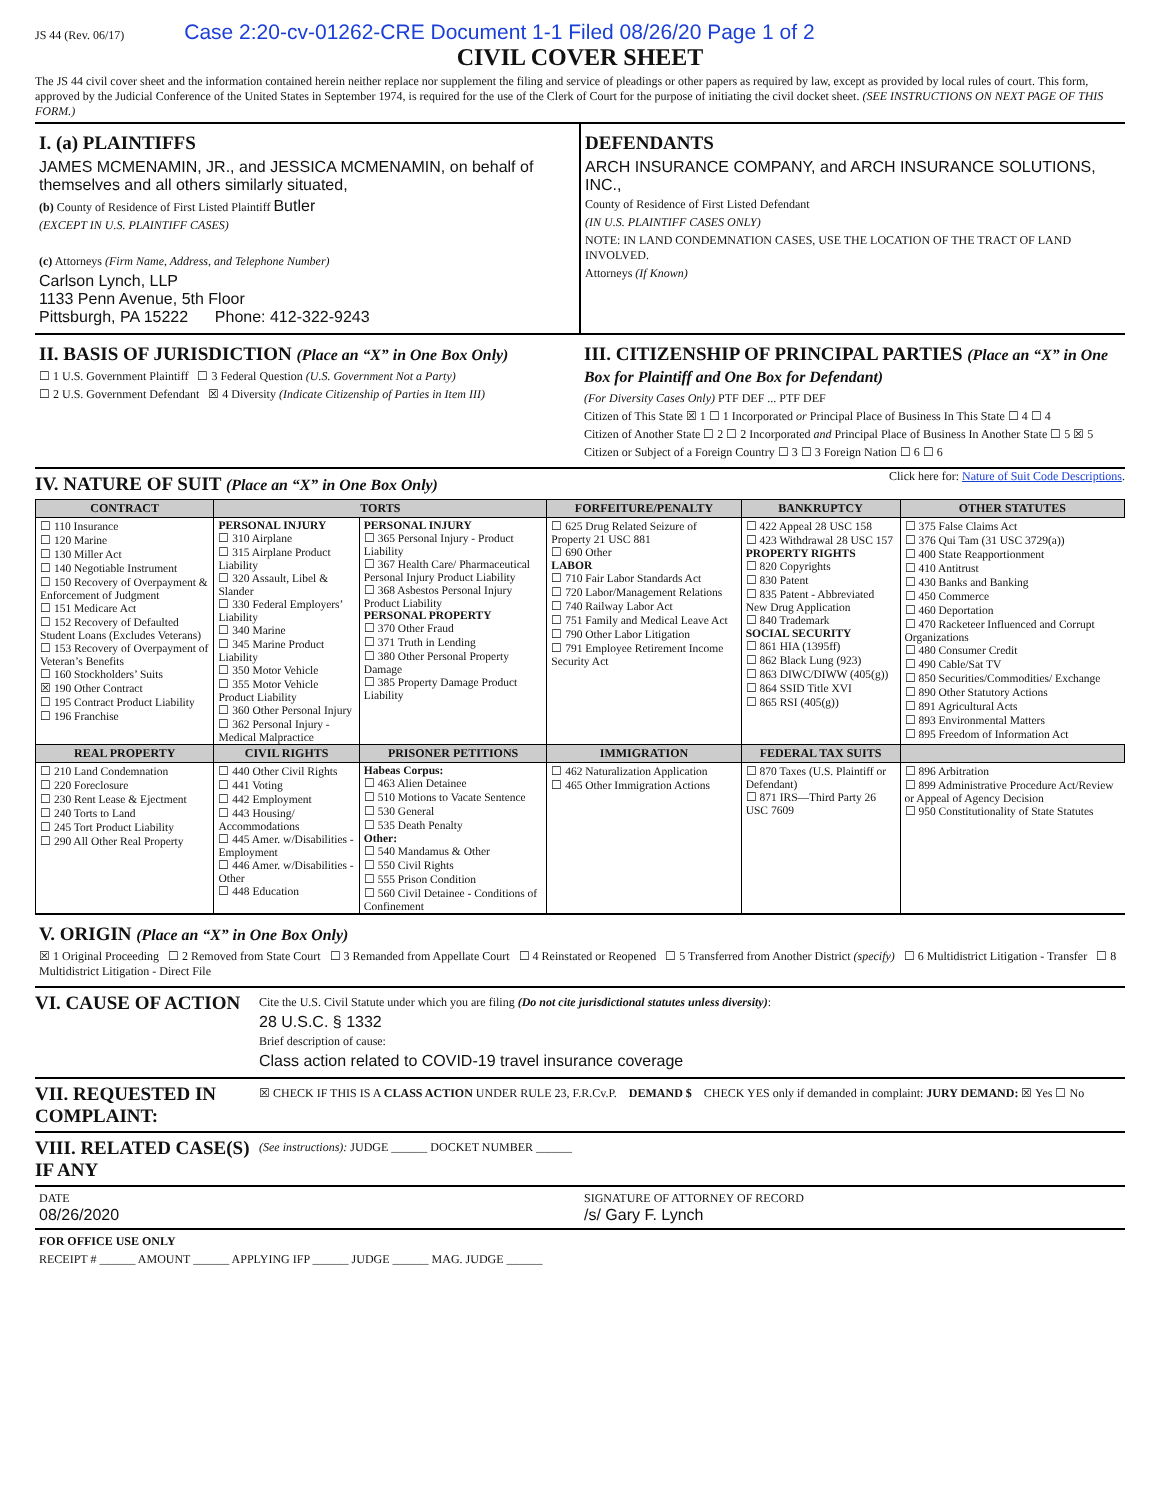JS 44 (Rev. 06/17) Case 2:20-cv-01262-CRE Document 1-1 Filed 08/26/20 Page 1 of 2
CIVIL COVER SHEET
The JS 44 civil cover sheet and the information contained herein neither replace nor supplement the filing and service of pleadings or other papers as required by law, except as provided by local rules of court. This form, approved by the Judicial Conference of the United States in September 1974, is required for the use of the Clerk of Court for the purpose of initiating the civil docket sheet. (SEE INSTRUCTIONS ON NEXT PAGE OF THIS FORM.)
I. (a) PLAINTIFFS
JAMES MCMENAMIN, JR., and JESSICA MCMENAMIN, on behalf of themselves and all others similarly situated,
(b) County of Residence of First Listed Plaintiff Butler
(EXCEPT IN U.S. PLAINTIFF CASES)
(c) Attorneys (Firm Name, Address, and Telephone Number)
Carlson Lynch, LLP
1133 Penn Avenue, 5th Floor
Pittsburgh, PA 15222 Phone: 412-322-9243
DEFENDANTS
ARCH INSURANCE COMPANY, and ARCH INSURANCE SOLUTIONS, INC.,
County of Residence of First Listed Defendant
(IN U.S. PLAINTIFF CASES ONLY)
NOTE: IN LAND CONDEMNATION CASES, USE THE LOCATION OF THE TRACT OF LAND INVOLVED.
Attorneys (If Known)
II. BASIS OF JURISDICTION (Place an “X” in One Box Only)
☐ 1 U.S. Government Plaintiff ☐ 3 Federal Question (U.S. Government Not a Party)
☐ 2 U.S. Government Defendant ☒ 4 Diversity (Indicate Citizenship of Parties in Item III)
III. CITIZENSHIP OF PRINCIPAL PARTIES (Place an “X” in One Box for Plaintiff and One Box for Defendant)
(For Diversity Cases Only) PTF DEF ... PTF DEF
Citizen of This State ☒ 1 ☐ 1 Incorporated or Principal Place of Business In This State ☐ 4 ☐ 4
Citizen of Another State ☐ 2 ☐ 2 Incorporated and Principal Place of Business In Another State ☐ 5 ☒ 5
Citizen or Subject of a Foreign Country ☐ 3 ☐ 3 Foreign Nation ☐ 6 ☐ 6
IV. NATURE OF SUIT (Place an “X” in One Box Only)
Click here for: Nature of Suit Code Descriptions.
| CONTRACT | TORTS | | FORFEITURE/PENALTY | BANKRUPTCY | OTHER STATUTES |
| --- | --- | --- | --- | --- | --- |
| ☐ 110 Insurance ☐ 120 Marine ☐ 130 Miller Act ☐ 140 Negotiable Instrument ☐ 150 Recovery of Overpayment & Enforcement of Judgment ☐ 151 Medicare Act ☐ 152 Recovery of Defaulted Student Loans (Excludes Veterans) ☐ 153 Recovery of Overpayment of Veteran’s Benefits ☐ 160 Stockholders’ Suits ☒ 190 Other Contract ☐ 195 Contract Product Liability ☐ 196 Franchise | PERSONAL INJURY ☐ 310 Airplane ☐ 315 Airplane Product Liability ☐ 320 Assault, Libel & Slander ☐ 330 Federal Employers’ Liability ☐ 340 Marine ☐ 345 Marine Product Liability ☐ 350 Motor Vehicle ☐ 355 Motor Vehicle Product Liability ☐ 360 Other Personal Injury ☐ 362 Personal Injury - Medical Malpractice | PERSONAL INJURY ☐ 365 Personal Injury - Product Liability ☐ 367 Health Care/ Pharmaceutical Personal Injury Product Liability ☐ 368 Asbestos Personal Injury Product Liability PERSONAL PROPERTY ☐ 370 Other Fraud ☐ 371 Truth in Lending ☐ 380 Other Personal Property Damage ☐ 385 Property Damage Product Liability | ☐ 625 Drug Related Seizure of Property 21 USC 881 ☐ 690 Other LABOR ☐ 710 Fair Labor Standards Act ☐ 720 Labor/Management Relations ☐ 740 Railway Labor Act ☐ 751 Family and Medical Leave Act ☐ 790 Other Labor Litigation ☐ 791 Employee Retirement Income Security Act | ☐ 422 Appeal 28 USC 158 ☐ 423 Withdrawal 28 USC 157 PROPERTY RIGHTS ☐ 820 Copyrights ☐ 830 Patent ☐ 835 Patent - Abbreviated New Drug Application ☐ 840 Trademark SOCIAL SECURITY ☐ 861 HIA (1395ff) ☐ 862 Black Lung (923) ☐ 863 DIWC/DIWW (405(g)) ☐ 864 SSID Title XVI ☐ 865 RSI (405(g)) | ☐ 375 False Claims Act ☐ 376 Qui Tam (31 USC 3729(a)) ☐ 400 State Reapportionment ☐ 410 Antitrust ☐ 430 Banks and Banking ☐ 450 Commerce ☐ 460 Deportation ☐ 470 Racketeer Influenced and Corrupt Organizations ☐ 480 Consumer Credit ☐ 490 Cable/Sat TV ☐ 850 Securities/Commodities/ Exchange ☐ 890 Other Statutory Actions ☐ 891 Agricultural Acts ☐ 893 Environmental Matters ☐ 895 Freedom of Information Act |
| REAL PROPERTY | CIVIL RIGHTS | PRISONER PETITIONS | IMMIGRATION | FEDERAL TAX SUITS | |
| ☐ 210 Land Condemnation ☐ 220 Foreclosure ☐ 230 Rent Lease & Ejectment ☐ 240 Torts to Land ☐ 245 Tort Product Liability ☐ 290 All Other Real Property | ☐ 440 Other Civil Rights ☐ 441 Voting ☐ 442 Employment ☐ 443 Housing/ Accommodations ☐ 445 Amer. w/Disabilities - Employment ☐ 446 Amer. w/Disabilities - Other ☐ 448 Education | Habeas Corpus: ☐ 463 Alien Detainee ☐ 510 Motions to Vacate Sentence ☐ 530 General ☐ 535 Death Penalty Other: ☐ 540 Mandamus & Other ☐ 550 Civil Rights ☐ 555 Prison Condition ☐ 560 Civil Detainee - Conditions of Confinement | ☐ 462 Naturalization Application ☐ 465 Other Immigration Actions | ☐ 870 Taxes (U.S. Plaintiff or Defendant) ☐ 871 IRS—Third Party 26 USC 7609 | ☐ 896 Arbitration ☐ 899 Administrative Procedure Act/Review or Appeal of Agency Decision ☐ 950 Constitutionality of State Statutes |
V. ORIGIN (Place an “X” in One Box Only)
☒ 1 Original Proceeding ☐ 2 Removed from State Court ☐ 3 Remanded from Appellate Court ☐ 4 Reinstated or Reopened ☐ 5 Transferred from Another District (specify) ☐ 6 Multidistrict Litigation - Transfer ☐ 8 Multidistrict Litigation - Direct File
VI. CAUSE OF ACTION
Cite the U.S. Civil Statute under which you are filing (Do not cite jurisdictional statutes unless diversity):
28 U.S.C. § 1332
Brief description of cause:
Class action related to COVID-19 travel insurance coverage
VII. REQUESTED IN COMPLAINT:
☒ CHECK IF THIS IS A CLASS ACTION UNDER RULE 23, F.R.Cv.P. DEMAND $ CHECK YES only if demanded in complaint: JURY DEMAND: ☒ Yes ☐ No
VIII. RELATED CASE(S) IF ANY
(See instructions): JUDGE ______ DOCKET NUMBER ______
DATE
08/26/2020
SIGNATURE OF ATTORNEY OF RECORD
/s/ Gary F. Lynch
FOR OFFICE USE ONLY
RECEIPT # ______ AMOUNT ______ APPLYING IFP ______ JUDGE ______ MAG. JUDGE ______